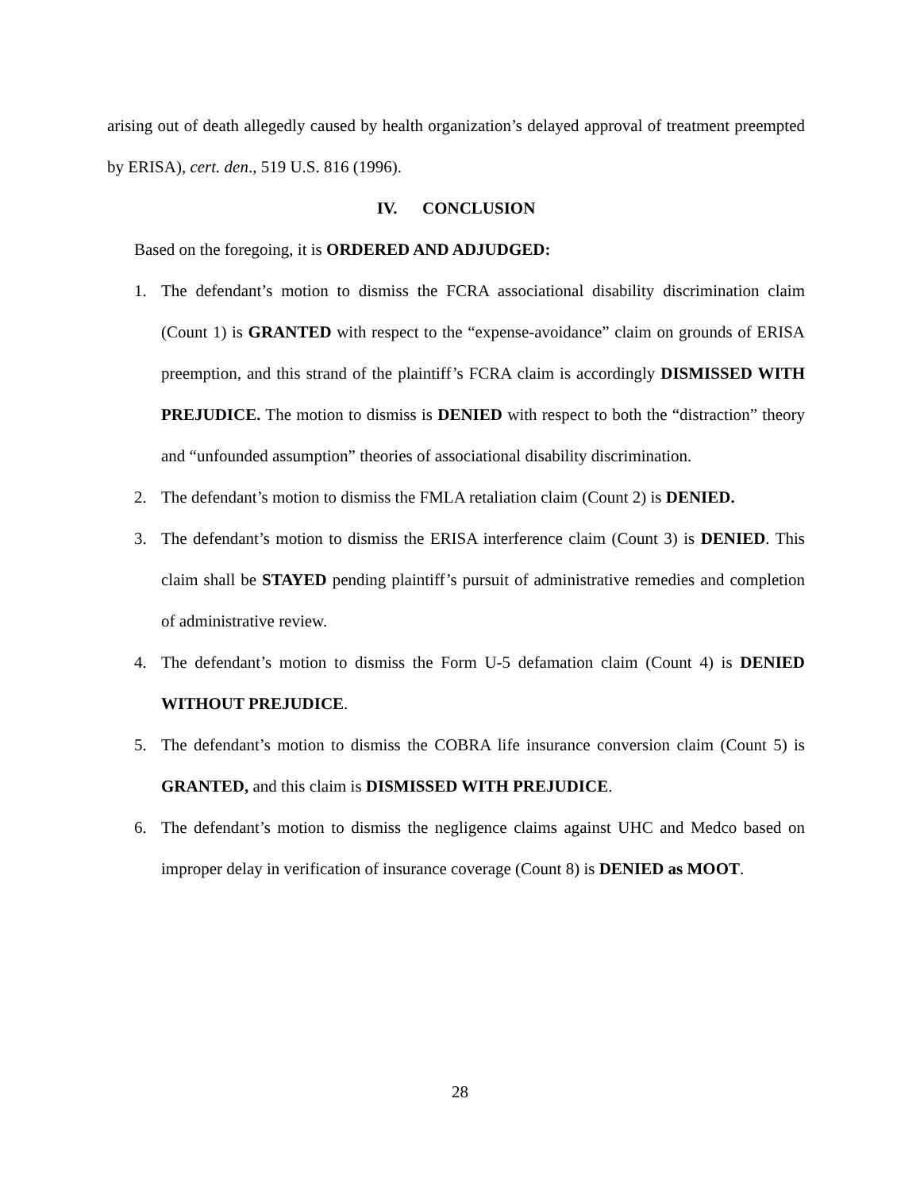arising out of death allegedly caused by health organization’s delayed approval of treatment preempted by ERISA), cert. den., 519 U.S. 816 (1996).
IV. CONCLUSION
Based on the foregoing, it is ORDERED AND ADJUDGED:
1. The defendant’s motion to dismiss the FCRA associational disability discrimination claim (Count 1) is GRANTED with respect to the “expense-avoidance” claim on grounds of ERISA preemption, and this strand of the plaintiff’s FCRA claim is accordingly DISMISSED WITH PREJUDICE. The motion to dismiss is DENIED with respect to both the “distraction” theory and “unfounded assumption” theories of associational disability discrimination.
2. The defendant’s motion to dismiss the FMLA retaliation claim (Count 2) is DENIED.
3. The defendant’s motion to dismiss the ERISA interference claim (Count 3) is DENIED. This claim shall be STAYED pending plaintiff’s pursuit of administrative remedies and completion of administrative review.
4. The defendant’s motion to dismiss the Form U-5 defamation claim (Count 4) is DENIED WITHOUT PREJUDICE.
5. The defendant’s motion to dismiss the COBRA life insurance conversion claim (Count 5) is GRANTED, and this claim is DISMISSED WITH PREJUDICE.
6. The defendant’s motion to dismiss the negligence claims against UHC and Medco based on improper delay in verification of insurance coverage (Count 8) is DENIED as MOOT.
28